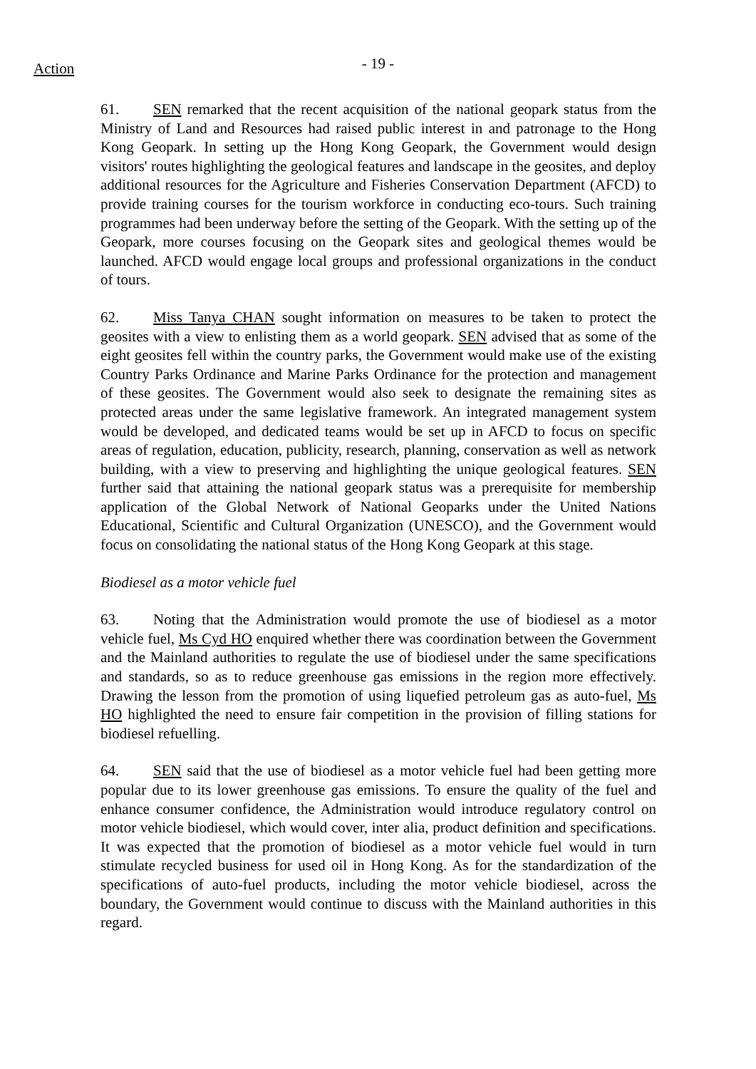Action
- 19 -
61. SEN remarked that the recent acquisition of the national geopark status from the Ministry of Land and Resources had raised public interest in and patronage to the Hong Kong Geopark. In setting up the Hong Kong Geopark, the Government would design visitors' routes highlighting the geological features and landscape in the geosites, and deploy additional resources for the Agriculture and Fisheries Conservation Department (AFCD) to provide training courses for the tourism workforce in conducting eco-tours. Such training programmes had been underway before the setting of the Geopark. With the setting up of the Geopark, more courses focusing on the Geopark sites and geological themes would be launched. AFCD would engage local groups and professional organizations in the conduct of tours.
62. Miss Tanya CHAN sought information on measures to be taken to protect the geosites with a view to enlisting them as a world geopark. SEN advised that as some of the eight geosites fell within the country parks, the Government would make use of the existing Country Parks Ordinance and Marine Parks Ordinance for the protection and management of these geosites. The Government would also seek to designate the remaining sites as protected areas under the same legislative framework. An integrated management system would be developed, and dedicated teams would be set up in AFCD to focus on specific areas of regulation, education, publicity, research, planning, conservation as well as network building, with a view to preserving and highlighting the unique geological features. SEN further said that attaining the national geopark status was a prerequisite for membership application of the Global Network of National Geoparks under the United Nations Educational, Scientific and Cultural Organization (UNESCO), and the Government would focus on consolidating the national status of the Hong Kong Geopark at this stage.
Biodiesel as a motor vehicle fuel
63. Noting that the Administration would promote the use of biodiesel as a motor vehicle fuel, Ms Cyd HO enquired whether there was coordination between the Government and the Mainland authorities to regulate the use of biodiesel under the same specifications and standards, so as to reduce greenhouse gas emissions in the region more effectively. Drawing the lesson from the promotion of using liquefied petroleum gas as auto-fuel, Ms HO highlighted the need to ensure fair competition in the provision of filling stations for biodiesel refuelling.
64. SEN said that the use of biodiesel as a motor vehicle fuel had been getting more popular due to its lower greenhouse gas emissions. To ensure the quality of the fuel and enhance consumer confidence, the Administration would introduce regulatory control on motor vehicle biodiesel, which would cover, inter alia, product definition and specifications. It was expected that the promotion of biodiesel as a motor vehicle fuel would in turn stimulate recycled business for used oil in Hong Kong. As for the standardization of the specifications of auto-fuel products, including the motor vehicle biodiesel, across the boundary, the Government would continue to discuss with the Mainland authorities in this regard.